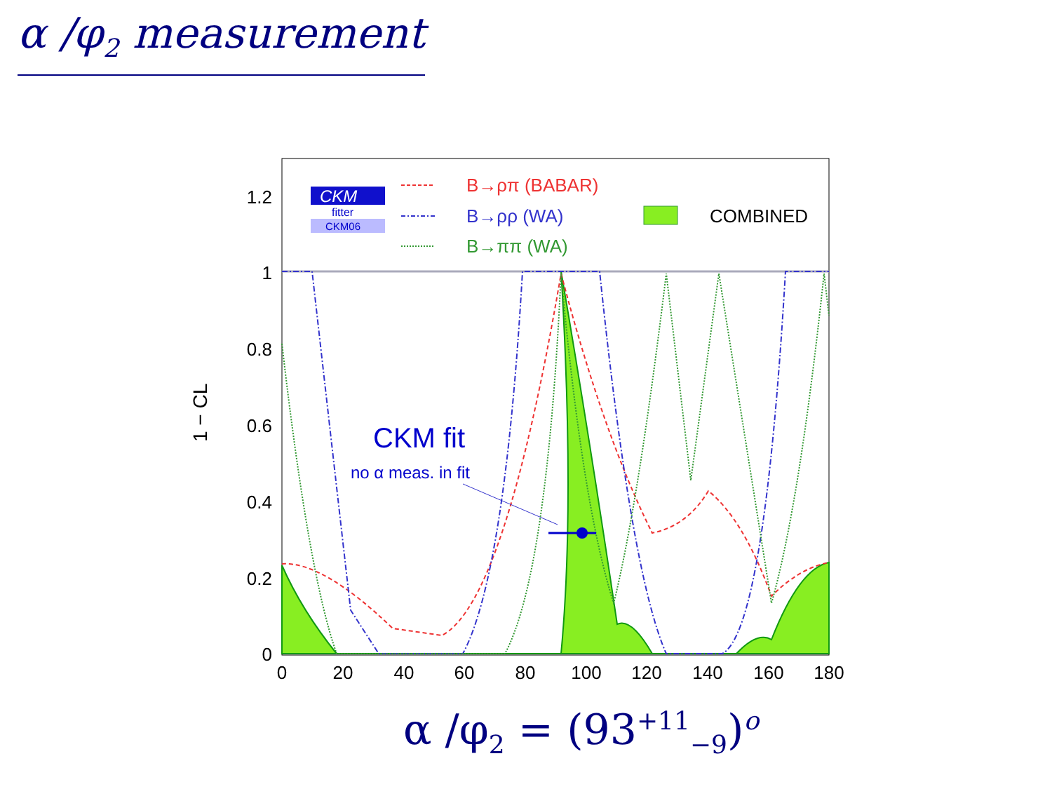α /φ<sub>2</sub> measurement
CKM
fitter
CKM06
B→ρπ (BABAR)
B→ρρ (WA)
B→ππ (WA)
COMBINED
CKM fit
no α meas. in fit
1.2
1
0.8
0.6
0.4
0.2
0
0
20
40
60
80
100
120
140
160
180
1 − CL
α /φ<sub>2</sub> = (93<sup>+11</sup><sub>−9</sub>)<sup>o</sup>